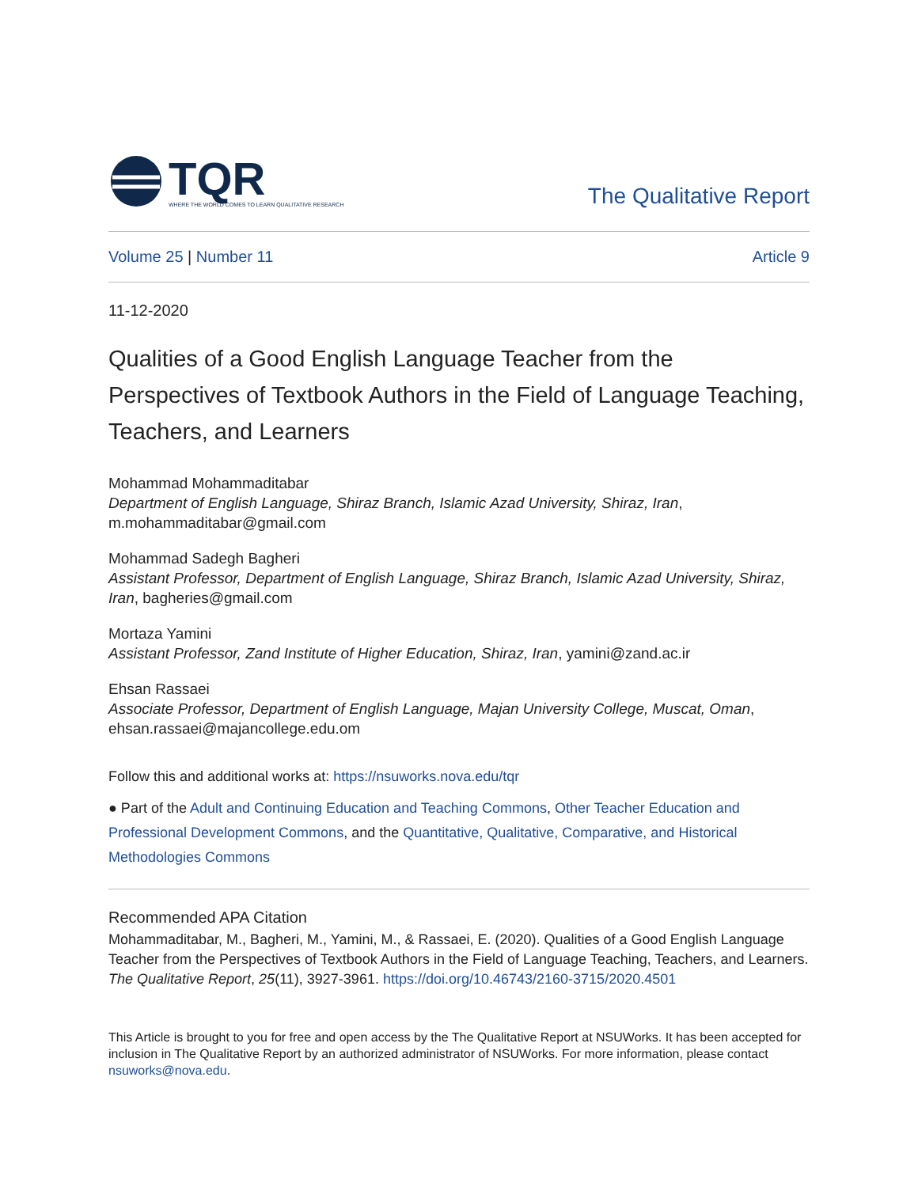TQR
WHERE THE WORLD COMES TO LEARN QUALITATIVE RESEARCH
The Qualitative Report
Volume 25 | Number 11 Article 9
11-12-2020
Qualities of a Good English Language Teacher from the Perspectives of Textbook Authors in the Field of Language Teaching, Teachers, and Learners
Mohammad Mohammaditabar
Department of English Language, Shiraz Branch, Islamic Azad University, Shiraz, Iran, m.mohammaditabar@gmail.com
Mohammad Sadegh Bagheri
Assistant Professor, Department of English Language, Shiraz Branch, Islamic Azad University, Shiraz, Iran, bagheries@gmail.com
Mortaza Yamini
Assistant Professor, Zand Institute of Higher Education, Shiraz, Iran, yamini@zand.ac.ir
Ehsan Rassaei
Associate Professor, Department of English Language, Majan University College, Muscat, Oman, ehsan.rassaei@majancollege.edu.om
Follow this and additional works at: https://nsuworks.nova.edu/tqr
● Part of the Adult and Continuing Education and Teaching Commons, Other Teacher Education and Professional Development Commons, and the Quantitative, Qualitative, Comparative, and Historical Methodologies Commons
Recommended APA Citation
Mohammaditabar, M., Bagheri, M., Yamini, M., & Rassaei, E. (2020). Qualities of a Good English Language Teacher from the Perspectives of Textbook Authors in the Field of Language Teaching, Teachers, and Learners. The Qualitative Report, 25(11), 3927-3961. https://doi.org/10.46743/2160-3715/2020.4501
This Article is brought to you for free and open access by the The Qualitative Report at NSUWorks. It has been accepted for inclusion in The Qualitative Report by an authorized administrator of NSUWorks. For more information, please contact nsuworks@nova.edu.